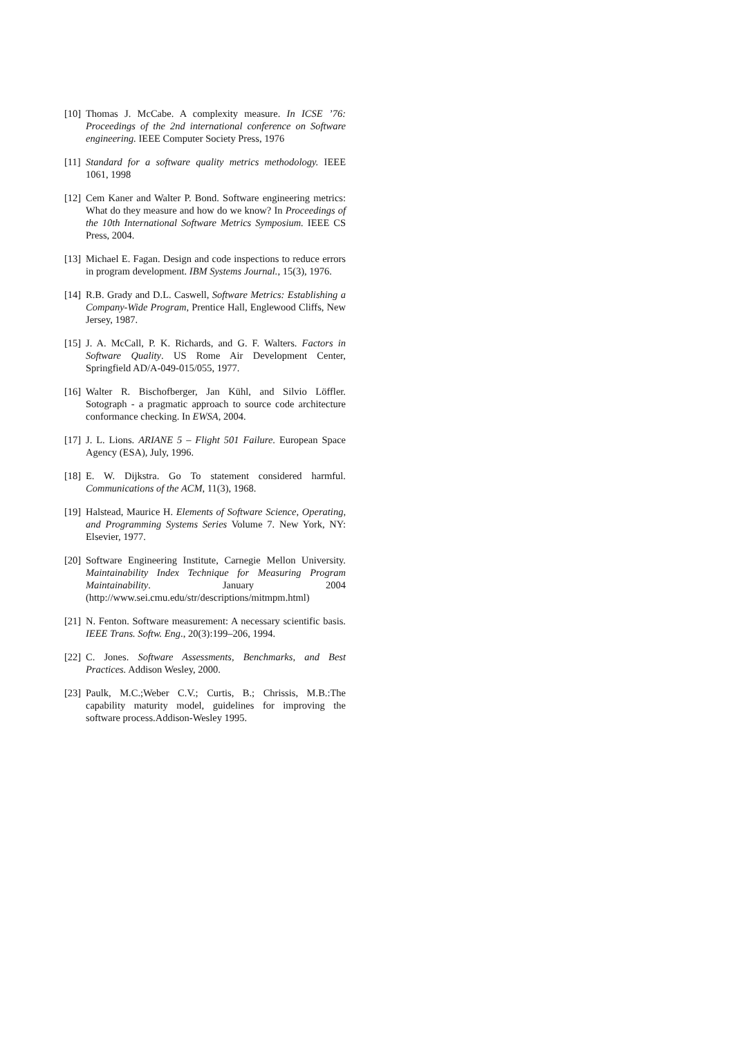[10] Thomas J. McCabe. A complexity measure. In ICSE ’76: Proceedings of the 2nd international conference on Software engineering. IEEE Computer Society Press, 1976
[11] Standard for a software quality metrics methodology. IEEE 1061, 1998
[12] Cem Kaner and Walter P. Bond. Software engineering metrics: What do they measure and how do we know? In Proceedings of the 10th International Software Metrics Symposium. IEEE CS Press, 2004.
[13] Michael E. Fagan. Design and code inspections to reduce errors in program development. IBM Systems Journal., 15(3), 1976.
[14] R.B. Grady and D.L. Caswell, Software Metrics: Establishing a Company-Wide Program, Prentice Hall, Englewood Cliffs, New Jersey, 1987.
[15] J. A. McCall, P. K. Richards, and G. F. Walters. Factors in Software Quality. US Rome Air Development Center, Springfield AD/A-049-015/055, 1977.
[16] Walter R. Bischofberger, Jan Kühl, and Silvio Löffler. Sotograph - a pragmatic approach to source code architecture conformance checking. In EWSA, 2004.
[17] J. L. Lions. ARIANE 5 – Flight 501 Failure. European Space Agency (ESA), July, 1996.
[18] E. W. Dijkstra. Go To statement considered harmful. Communications of the ACM, 11(3), 1968.
[19] Halstead, Maurice H. Elements of Software Science, Operating, and Programming Systems Series Volume 7. New York, NY: Elsevier, 1977.
[20] Software Engineering Institute, Carnegie Mellon University. Maintainability Index Technique for Measuring Program Maintainability. January 2004 (http://www.sei.cmu.edu/str/descriptions/mitmpm.html)
[21] N. Fenton. Software measurement: A necessary scientific basis. IEEE Trans. Softw. Eng., 20(3):199–206, 1994.
[22] C. Jones. Software Assessments, Benchmarks, and Best Practices. Addison Wesley, 2000.
[23] Paulk, M.C.;Weber C.V.; Curtis, B.; Chrissis, M.B.:The capability maturity model, guidelines for improving the software process.Addison-Wesley 1995.